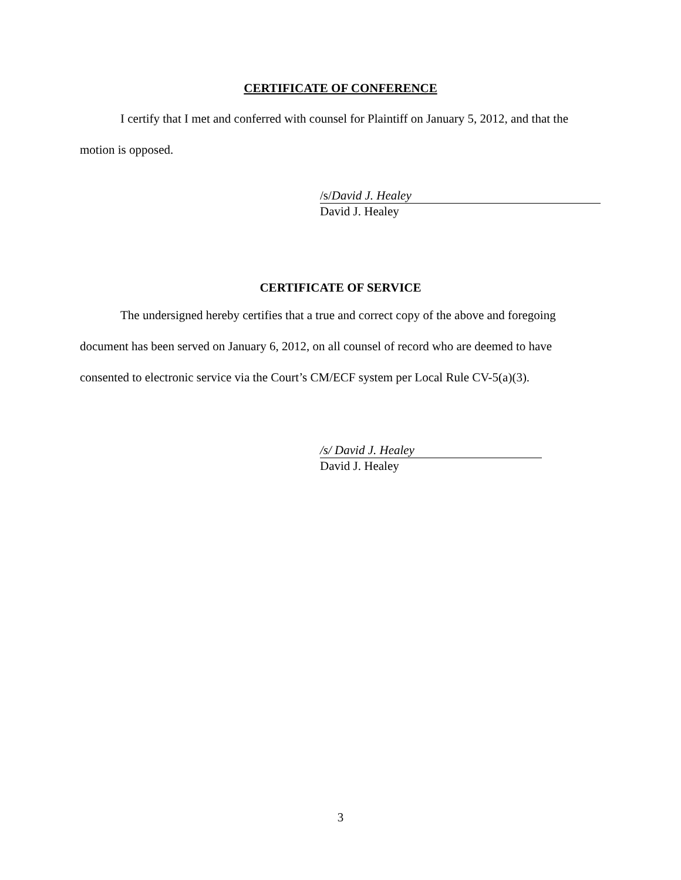CERTIFICATE OF CONFERENCE
I certify that I met and conferred with counsel for Plaintiff on January 5, 2012, and that the motion is opposed.
/s/David J. Healey
David J. Healey
CERTIFICATE OF SERVICE
The undersigned hereby certifies that a true and correct copy of the above and foregoing document has been served on January 6, 2012, on all counsel of record who are deemed to have consented to electronic service via the Court’s CM/ECF system per Local Rule CV-5(a)(3).
/s/ David J. Healey
David J. Healey
3